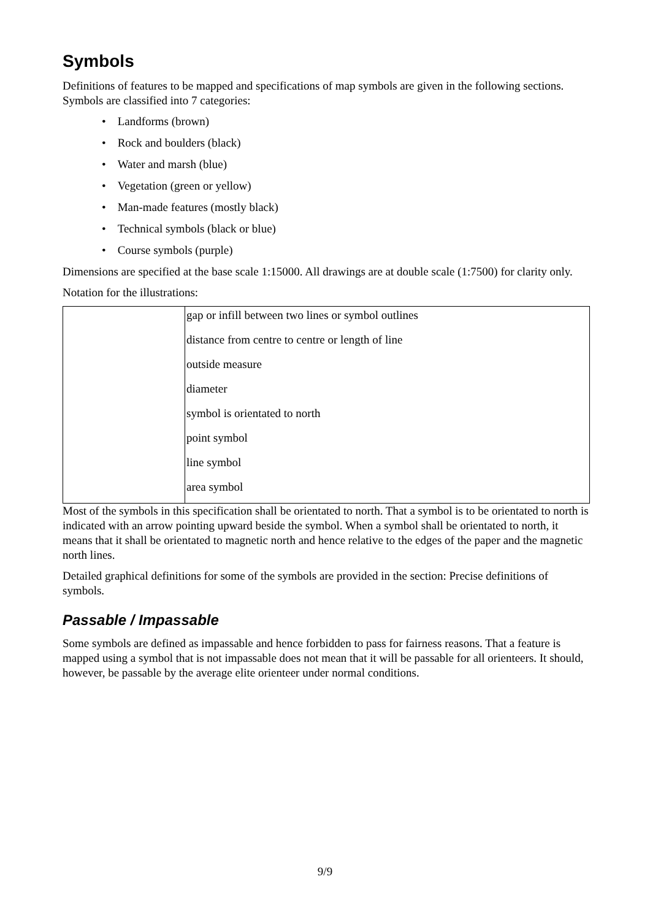Symbols
Definitions of features to be mapped and specifications of map symbols are given in the following sections. Symbols are classified into 7 categories:
• Landforms (brown)
• Rock and boulders (black)
• Water and marsh (blue)
• Vegetation (green or yellow)
• Man-made features (mostly black)
• Technical symbols (black or blue)
• Course symbols (purple)
Dimensions are specified at the base scale 1:15000. All drawings are at double scale (1:7500) for clarity only.
Notation for the illustrations:
| | gap or infill between two lines or symbol outlines |
| | distance from centre to centre or length of line |
| | outside measure |
| | diameter |
| | symbol is orientated to north |
| | point symbol |
| | line symbol |
| | area symbol |
Most of the symbols in this specification shall be orientated to north. That a symbol is to be orientated to north is indicated with an arrow pointing upward beside the symbol. When a symbol shall be orientated to north, it means that it shall be orientated to magnetic north and hence relative to the edges of the paper and the magnetic north lines.
Detailed graphical definitions for some of the symbols are provided in the section: Precise definitions of symbols.
Passable / Impassable
Some symbols are defined as impassable and hence forbidden to pass for fairness reasons. That a feature is mapped using a symbol that is not impassable does not mean that it will be passable for all orienteers. It should, however, be passable by the average elite orienteer under normal conditions.
9/9